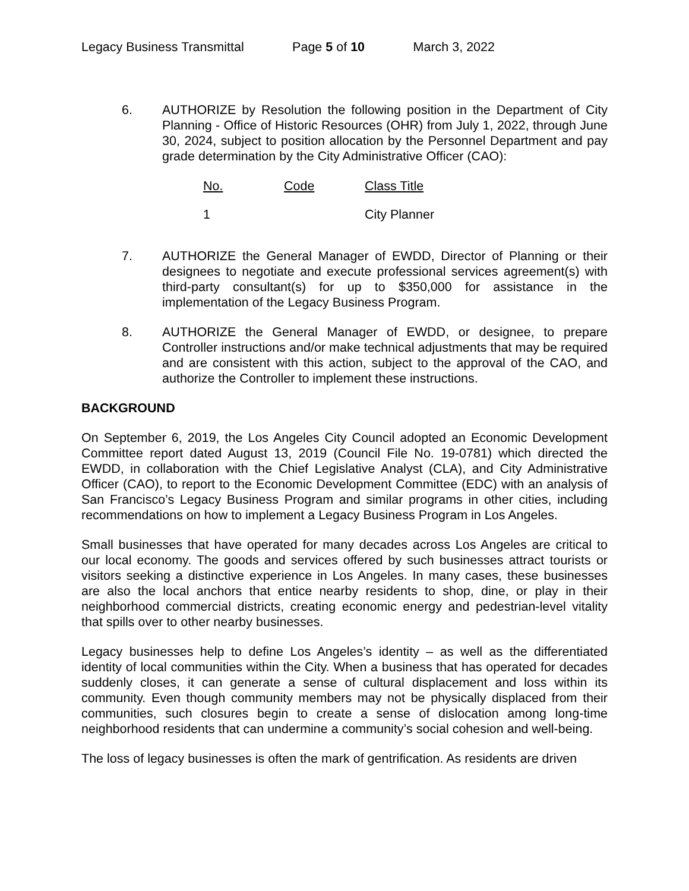Legacy Business Transmittal Page 5 of 10 March 3, 2022
6. AUTHORIZE by Resolution the following position in the Department of City Planning - Office of Historic Resources (OHR) from July 1, 2022, through June 30, 2024, subject to position allocation by the Personnel Department and pay grade determination by the City Administrative Officer (CAO):
| No. | Code | Class Title |
| 1 | | City Planner |
7. AUTHORIZE the General Manager of EWDD, Director of Planning or their designees to negotiate and execute professional services agreement(s) with third-party consultant(s) for up to $350,000 for assistance in the implementation of the Legacy Business Program.
8. AUTHORIZE the General Manager of EWDD, or designee, to prepare Controller instructions and/or make technical adjustments that may be required and are consistent with this action, subject to the approval of the CAO, and authorize the Controller to implement these instructions.
BACKGROUND
On September 6, 2019, the Los Angeles City Council adopted an Economic Development Committee report dated August 13, 2019 (Council File No. 19-0781) which directed the EWDD, in collaboration with the Chief Legislative Analyst (CLA), and City Administrative Officer (CAO), to report to the Economic Development Committee (EDC) with an analysis of San Francisco’s Legacy Business Program and similar programs in other cities, including recommendations on how to implement a Legacy Business Program in Los Angeles.
Small businesses that have operated for many decades across Los Angeles are critical to our local economy. The goods and services offered by such businesses attract tourists or visitors seeking a distinctive experience in Los Angeles. In many cases, these businesses are also the local anchors that entice nearby residents to shop, dine, or play in their neighborhood commercial districts, creating economic energy and pedestrian-level vitality that spills over to other nearby businesses.
Legacy businesses help to define Los Angeles’s identity – as well as the differentiated identity of local communities within the City. When a business that has operated for decades suddenly closes, it can generate a sense of cultural displacement and loss within its community. Even though community members may not be physically displaced from their communities, such closures begin to create a sense of dislocation among long-time neighborhood residents that can undermine a community’s social cohesion and well-being.
The loss of legacy businesses is often the mark of gentrification. As residents are driven